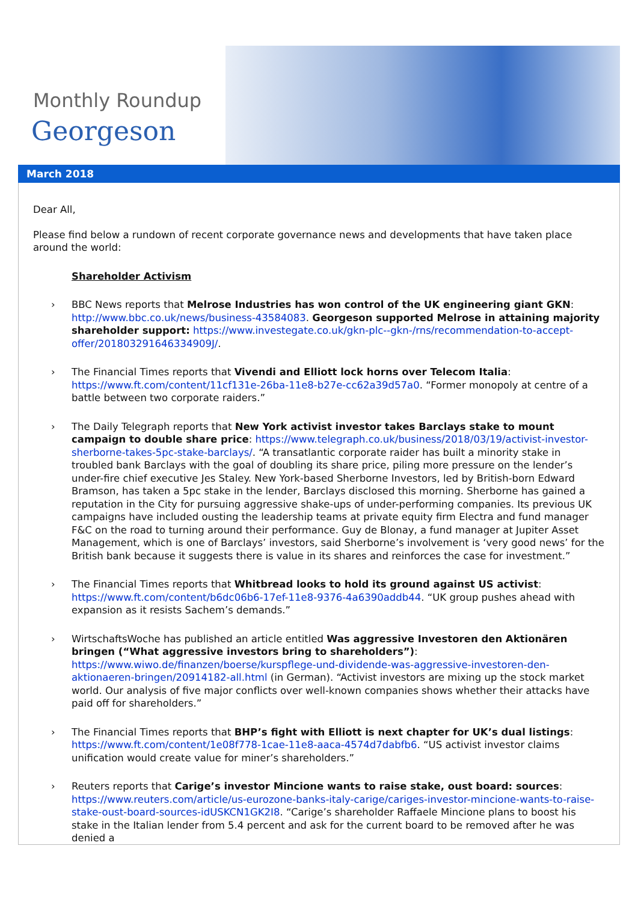Monthly Roundup
Georgeson
March 2018
Dear All,
Please find below a rundown of recent corporate governance news and developments that have taken place around the world:
Shareholder Activism
› BBC News reports that Melrose Industries has won control of the UK engineering giant GKN: http://www.bbc.co.uk/news/business-43584083. Georgeson supported Melrose in attaining majority shareholder support: https://www.investegate.co.uk/gkn-plc--gkn-/rns/recommendation-to-accept-offer/201803291646334909J/.
› The Financial Times reports that Vivendi and Elliott lock horns over Telecom Italia: https://www.ft.com/content/11cf131e-26ba-11e8-b27e-cc62a39d57a0. “Former monopoly at centre of a battle between two corporate raiders.”
› The Daily Telegraph reports that New York activist investor takes Barclays stake to mount campaign to double share price: https://www.telegraph.co.uk/business/2018/03/19/activist-investor-sherborne-takes-5pc-stake-barclays/. “A transatlantic corporate raider has built a minority stake in troubled bank Barclays with the goal of doubling its share price, piling more pressure on the lender’s under-fire chief executive Jes Staley. New York-based Sherborne Investors, led by British-born Edward Bramson, has taken a 5pc stake in the lender, Barclays disclosed this morning. Sherborne has gained a reputation in the City for pursuing aggressive shake-ups of under-performing companies. Its previous UK campaigns have included ousting the leadership teams at private equity firm Electra and fund manager F&C on the road to turning around their performance. Guy de Blonay, a fund manager at Jupiter Asset Management, which is one of Barclays’ investors, said Sherborne’s involvement is ‘very good news’ for the British bank because it suggests there is value in its shares and reinforces the case for investment.”
› The Financial Times reports that Whitbread looks to hold its ground against US activist: https://www.ft.com/content/b6dc06b6-17ef-11e8-9376-4a6390addb44. “UK group pushes ahead with expansion as it resists Sachem’s demands.”
› WirtschaftsWoche has published an article entitled Was aggressive Investoren den Aktionären bringen (“What aggressive investors bring to shareholders”): https://www.wiwo.de/finanzen/boerse/kurspflege-und-dividende-was-aggressive-investoren-den-aktionaeren-bringen/20914182-all.html (in German). “Activist investors are mixing up the stock market world. Our analysis of five major conflicts over well-known companies shows whether their attacks have paid off for shareholders.”
› The Financial Times reports that BHP’s fight with Elliott is next chapter for UK’s dual listings: https://www.ft.com/content/1e08f778-1cae-11e8-aaca-4574d7dabfb6. “US activist investor claims unification would create value for miner’s shareholders.”
› Reuters reports that Carige’s investor Mincione wants to raise stake, oust board: sources: https://www.reuters.com/article/us-eurozone-banks-italy-carige/cariges-investor-mincione-wants-to-raise-stake-oust-board-sources-idUSKCN1GK2I8. “Carige’s shareholder Raffaele Mincione plans to boost his stake in the Italian lender from 5.4 percent and ask for the current board to be removed after he was denied a